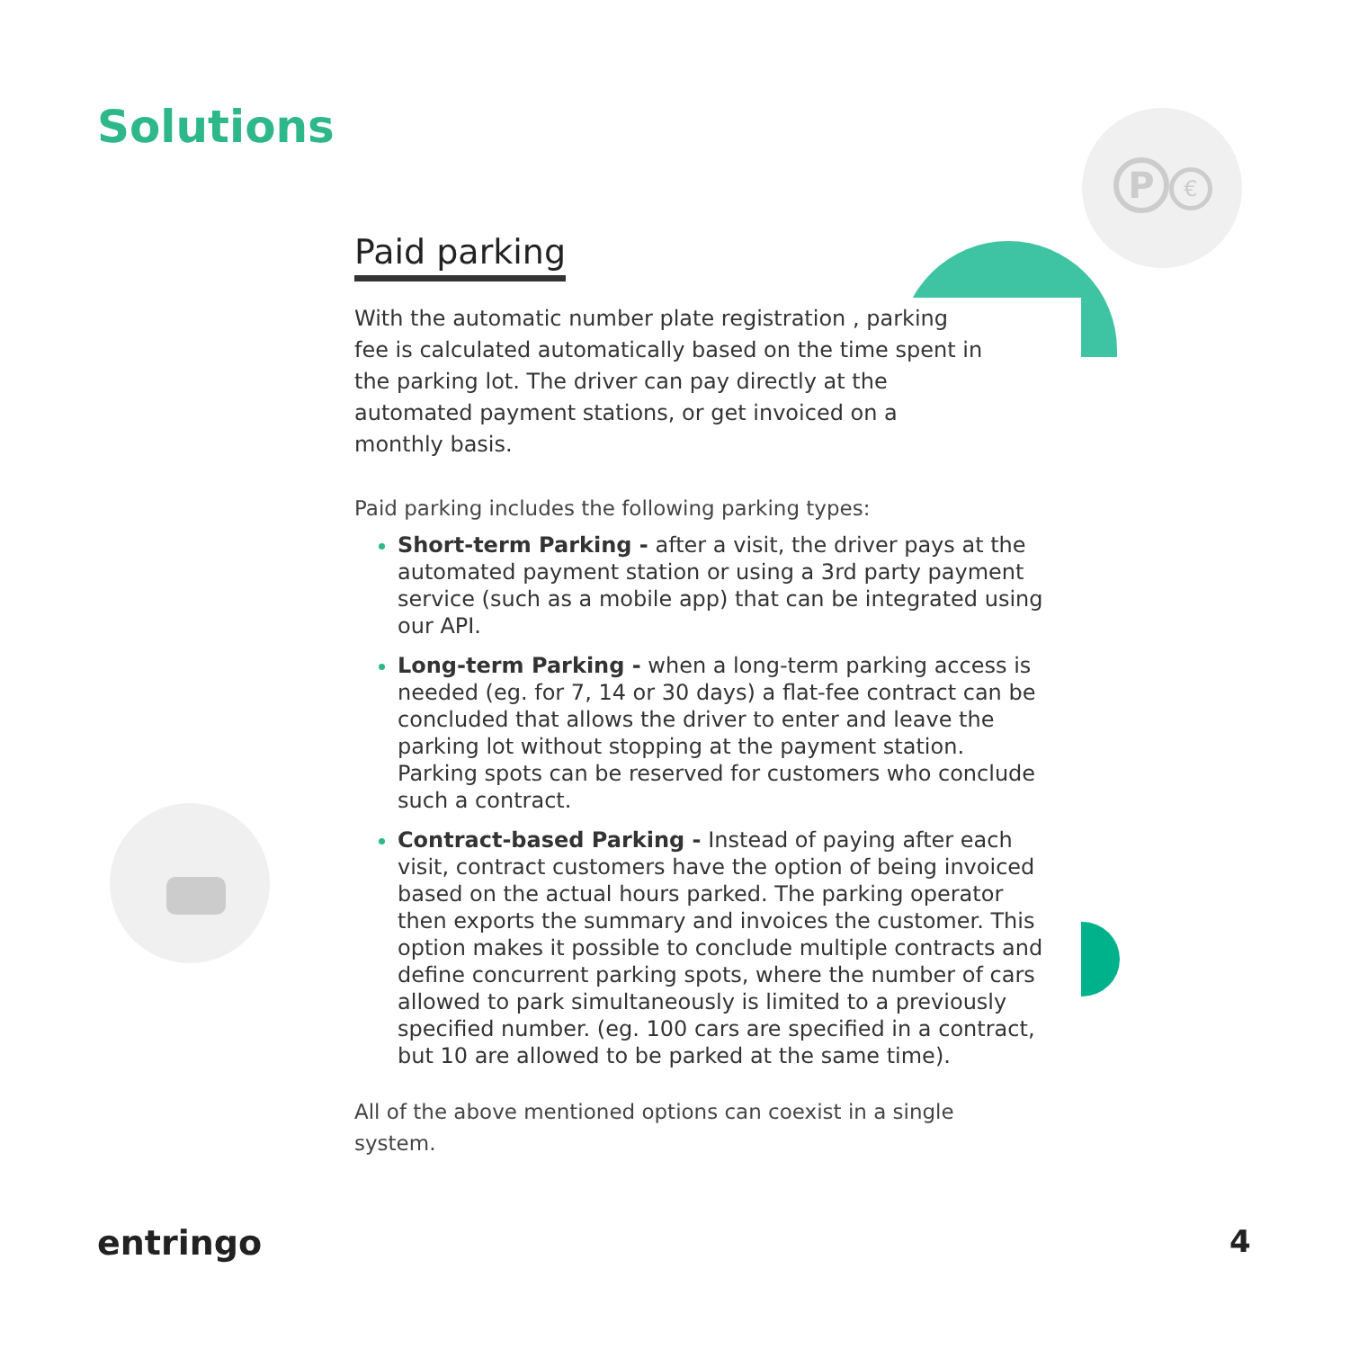P €
Solutions
Paid parking
With the automatic number plate registration , parking fee is calculated automatically based on the time spent in the parking lot. The driver can pay directly at the automated payment stations, or get invoiced on a monthly basis.
Paid parking includes the following parking types:
Short-term Parking - after a visit, the driver pays at the automated payment station or using a 3rd party payment service (such as a mobile app) that can be integrated using our API.
Long-term Parking - when a long-term parking access is needed (eg. for 7, 14 or 30 days) a flat-fee contract can be concluded that allows the driver to enter and leave the parking lot without stopping at the payment station. Parking spots can be reserved for customers who conclude such a contract.
Contract-based Parking - Instead of paying after each visit, contract customers have the option of being invoiced based on the actual hours parked. The parking operator then exports the summary and invoices the customer. This option makes it possible to conclude multiple contracts and define concurrent parking spots, where the number of cars allowed to park simultaneously is limited to a previously specified number. (eg. 100 cars are specified in a contract, but 10 are allowed to be parked at the same time).
All of the above mentioned options can coexist in a single system.
entringo 4